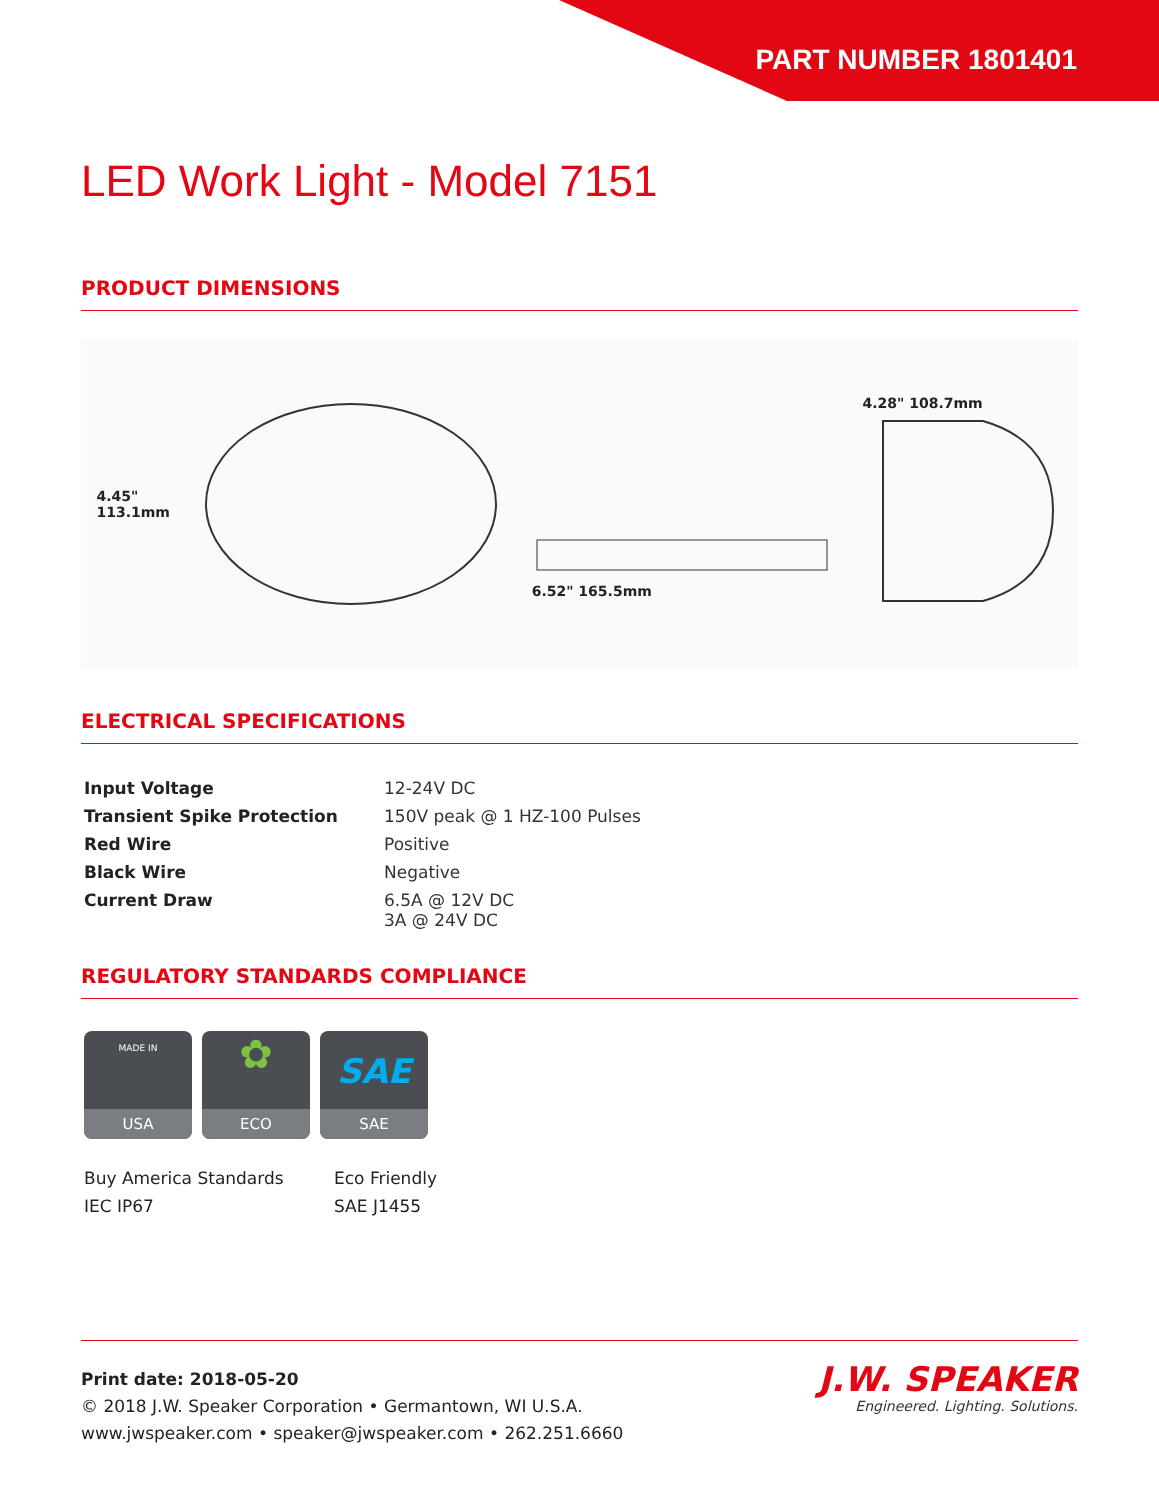PART NUMBER 1801401
LED Work Light - Model 7151
PRODUCT DIMENSIONS
4.45"
113.1mm
6.52" 165.5mm 4.28" 108.7mm
ELECTRICAL SPECIFICATIONS
| Input Voltage | 12-24V DC |
| Transient Spike Protection | 150V peak @ 1 HZ-100 Pulses |
| Red Wire | Positive |
| Black Wire | Negative |
| Current Draw | 6.5A @ 12V DC 3A @ 24V DC |
REGULATORY STANDARDS COMPLIANCE
MADE IN
USA
✿
ECO
SAE
SAE
Buy America Standards
Eco Friendly
IEC IP67
SAE J1455
Print date: 2018-05-20
© 2018 J.W. Speaker Corporation • Germantown, WI U.S.A.
www.jwspeaker.com • speaker@jwspeaker.com • 262.251.6660
J.W. SPEAKER
Engineered. Lighting. Solutions.